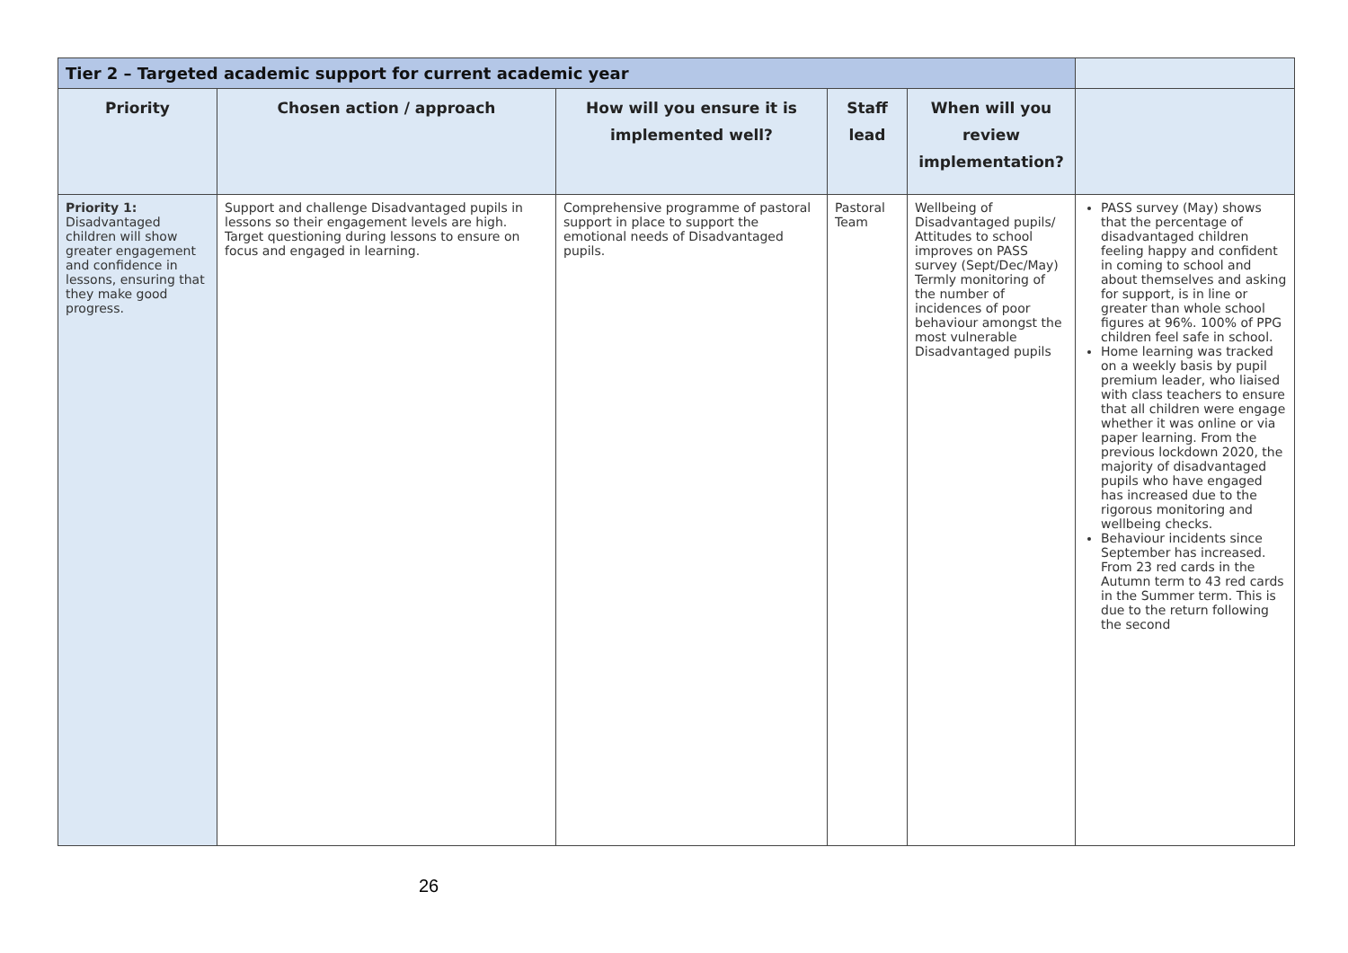| Tier 2 – Targeted academic support for current academic year | | | | | |
| --- | --- | --- | --- | --- | --- |
| Priority | Chosen action / approach | How will you ensure it is implemented well? | Staff lead | When will you review implementation? | |
| Priority 1: Disadvantaged children will show greater engagement and confidence in lessons, ensuring that they make good progress. | Support and challenge Disadvantaged pupils in lessons so their engagement levels are high. Target questioning during lessons to ensure on focus and engaged in learning. | Comprehensive programme of pastoral support in place to support the emotional needs of Disadvantaged pupils. | Pastoral Team | Wellbeing of Disadvantaged pupils/ Attitudes to school improves on PASS survey (Sept/Dec/May) Termly monitoring of the number of incidences of poor behaviour amongst the most vulnerable Disadvantaged pupils | PASS survey (May) shows that the percentage of disadvantaged children feeling happy and confident in coming to school and about themselves and asking for support, is in line or greater than whole school figures at 96%. 100% of PPG children feel safe in school. Home learning was tracked on a weekly basis by pupil premium leader, who liaised with class teachers to ensure that all children were engage whether it was online or via paper learning. From the previous lockdown 2020, the majority of disadvantaged pupils who have engaged has increased due to the rigorous monitoring and wellbeing checks. Behaviour incidents since September has increased. From 23 red cards in the Autumn term to 43 red cards in the Summer term. This is due to the return following the second |
26